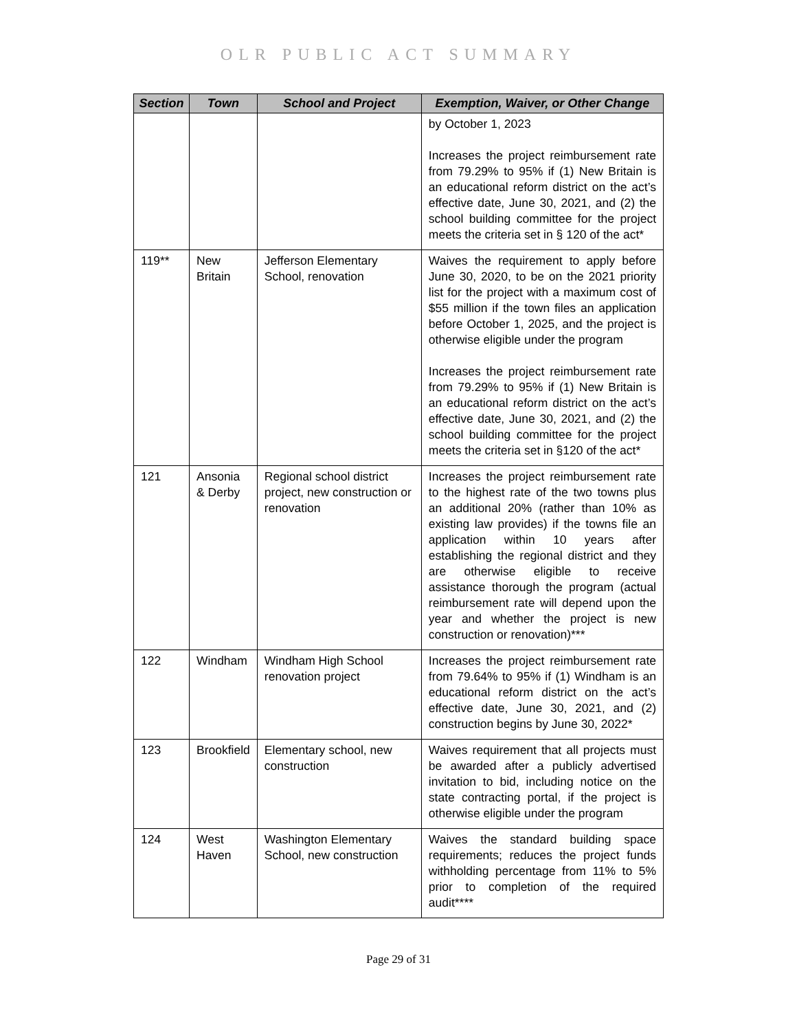OLR PUBLIC ACT SUMMARY
| Section | Town | School and Project | Exemption, Waiver, or Other Change |
| --- | --- | --- | --- |
| | | | by October 1, 2023 Increases the project reimbursement rate from 79.29% to 95% if (1) New Britain is an educational reform district on the act’s effective date, June 30, 2021, and (2) the school building committee for the project meets the criteria set in § 120 of the act* |
| 119** | New Britain | Jefferson Elementary School, renovation | Waives the requirement to apply before June 30, 2020, to be on the 2021 priority list for the project with a maximum cost of $55 million if the town files an application before October 1, 2025, and the project is otherwise eligible under the program Increases the project reimbursement rate from 79.29% to 95% if (1) New Britain is an educational reform district on the act’s effective date, June 30, 2021, and (2) the school building committee for the project meets the criteria set in §120 of the act* |
| 121 | Ansonia & Derby | Regional school district project, new construction or renovation | Increases the project reimbursement rate to the highest rate of the two towns plus an additional 20% (rather than 10% as existing law provides) if the towns file an application within 10 years after establishing the regional district and they are otherwise eligible to receive assistance thorough the program (actual reimbursement rate will depend upon the year and whether the project is new construction or renovation)*** |
| 122 | Windham | Windham High School renovation project | Increases the project reimbursement rate from 79.64% to 95% if (1) Windham is an educational reform district on the act’s effective date, June 30, 2021, and (2) construction begins by June 30, 2022* |
| 123 | Brookfield | Elementary school, new construction | Waives requirement that all projects must be awarded after a publicly advertised invitation to bid, including notice on the state contracting portal, if the project is otherwise eligible under the program |
| 124 | West Haven | Washington Elementary School, new construction | Waives the standard building space requirements; reduces the project funds withholding percentage from 11% to 5% prior to completion of the required audit**** |
Page 29 of 31